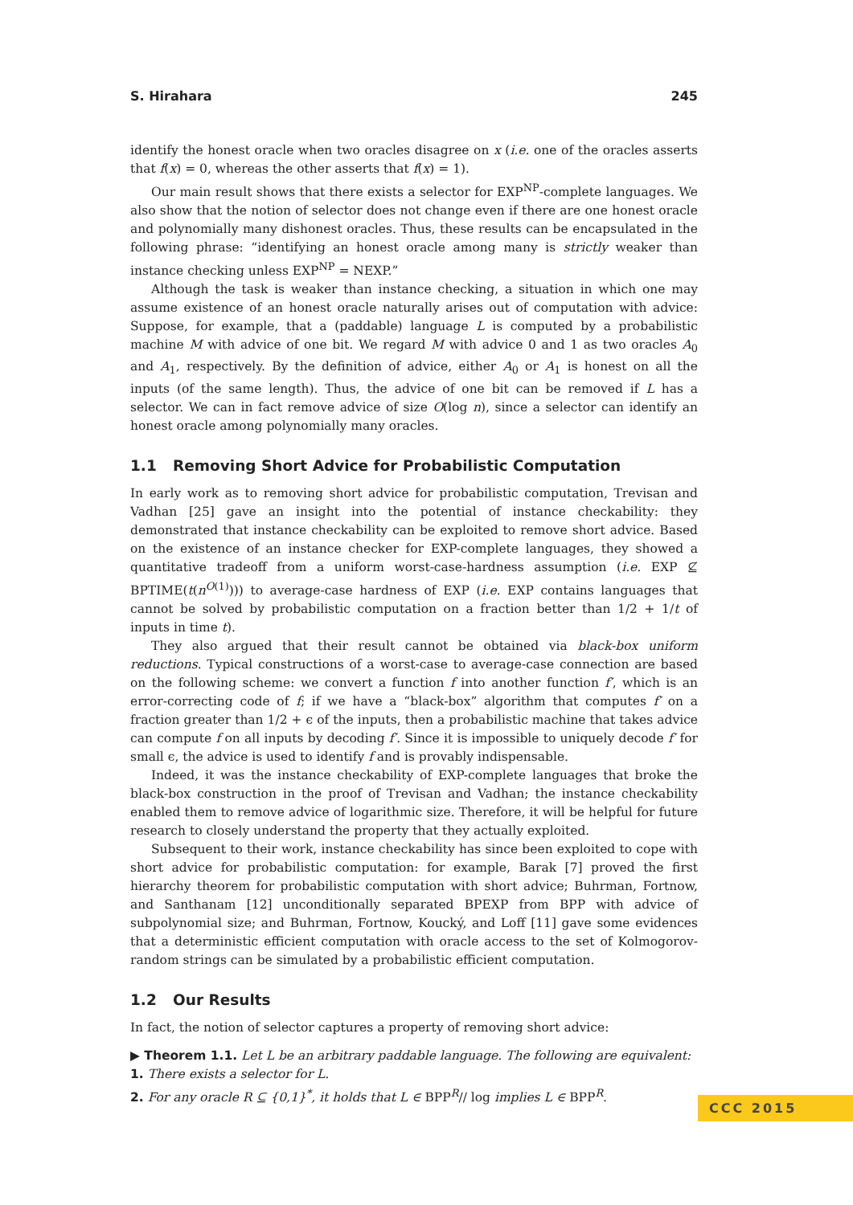S. Hirahara 245
identify the honest oracle when two oracles disagree on x (i.e. one of the oracles asserts that f(x) = 0, whereas the other asserts that f(x) = 1).
Our main result shows that there exists a selector for EXP<sup>NP</sup>-complete languages. We also show that the notion of selector does not change even if there are one honest oracle and polynomially many dishonest oracles. Thus, these results can be encapsulated in the following phrase: “identifying an honest oracle among many is strictly weaker than instance checking unless EXP<sup>NP</sup> = NEXP.”
Although the task is weaker than instance checking, a situation in which one may assume existence of an honest oracle naturally arises out of computation with advice: Suppose, for example, that a (paddable) language L is computed by a probabilistic machine M with advice of one bit. We regard M with advice 0 and 1 as two oracles A<sub>0</sub> and A<sub>1</sub>, respectively. By the definition of advice, either A<sub>0</sub> or A<sub>1</sub> is honest on all the inputs (of the same length). Thus, the advice of one bit can be removed if L has a selector. We can in fact remove advice of size O(log n), since a selector can identify an honest oracle among polynomially many oracles.
1.1 Removing Short Advice for Probabilistic Computation
In early work as to removing short advice for probabilistic computation, Trevisan and Vadhan [25] gave an insight into the potential of instance checkability: they demonstrated that instance checkability can be exploited to remove short advice. Based on the existence of an instance checker for EXP-complete languages, they showed a quantitative tradeoff from a uniform worst-case-hardness assumption (i.e. EXP ⊈ BPTIME(t(n<sup>O(1)</sup>))) to average-case hardness of EXP (i.e. EXP contains languages that cannot be solved by probabilistic computation on a fraction better than 1/2 + 1/t of inputs in time t).
They also argued that their result cannot be obtained via black-box uniform reductions. Typical constructions of a worst-case to average-case connection are based on the following scheme: we convert a function f into another function f′, which is an error-correcting code of f; if we have a “black-box” algorithm that computes f′ on a fraction greater than 1/2 + ϵ of the inputs, then a probabilistic machine that takes advice can compute f on all inputs by decoding f′. Since it is impossible to uniquely decode f′ for small ϵ, the advice is used to identify f and is provably indispensable.
Indeed, it was the instance checkability of EXP-complete languages that broke the black-box construction in the proof of Trevisan and Vadhan; the instance checkability enabled them to remove advice of logarithmic size. Therefore, it will be helpful for future research to closely understand the property that they actually exploited.
Subsequent to their work, instance checkability has since been exploited to cope with short advice for probabilistic computation: for example, Barak [7] proved the first hierarchy theorem for probabilistic computation with short advice; Buhrman, Fortnow, and Santhanam [12] unconditionally separated BPEXP from BPP with advice of subpolynomial size; and Buhrman, Fortnow, Koucký, and Loff [11] gave some evidences that a deterministic efficient computation with oracle access to the set of Kolmogorov-random strings can be simulated by a probabilistic efficient computation.
1.2 Our Results
In fact, the notion of selector captures a property of removing short advice:
▶ Theorem 1.1. Let L be an arbitrary paddable language. The following are equivalent:
1. There exists a selector for L.
2. For any oracle R ⊆ {0,1}<sup>*</sup>, it holds that L ∈ BPP<sup>R</sup>// log implies L ∈ BPP<sup>R</sup>.
CCC 2015